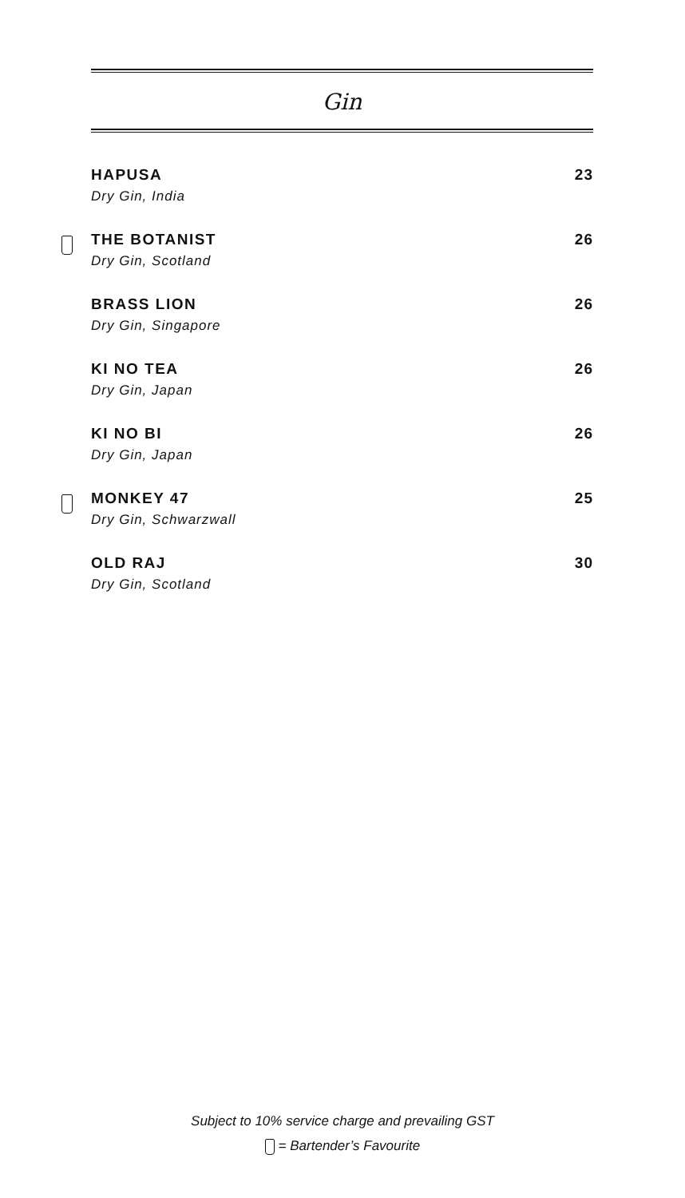Gin
HAPUSA
Dry Gin, India
23
THE BOTANIST
Dry Gin, Scotland
26
BRASS LION
Dry Gin, Singapore
26
KI NO TEA
Dry Gin, Japan
26
KI NO BI
Dry Gin, Japan
26
MONKEY 47
Dry Gin, Schwarzwall
25
OLD RAJ
Dry Gin, Scotland
30
Subject to 10% service charge and prevailing GST
= Bartender’s Favourite